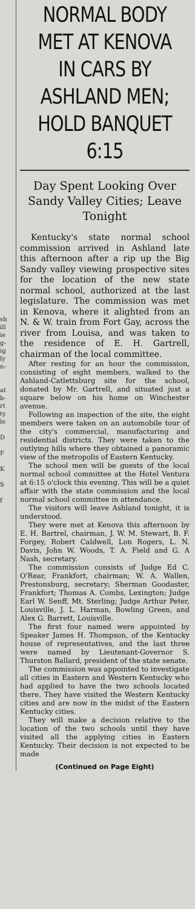sh
ill
ie
g-
ig
ly
n-
at
b-
rt
ty
le
D
F
K
S
f
NORMAL BODY MET AT KENOVA IN CARS BY ASHLAND MEN; HOLD BANQUET 6:15
Day Spent Looking Over Sandy Valley Cities; Leave Tonight
Kentucky's state normal school commission arrived in Ashland late this afternoon after a rip up the Big Sandy valley viewing prospective sites for the location of the new state normal school, authorized at the last legislature. The commission was met in Kenova, where it alighted from an N. & W. train from Fort Gay, across the river from Louisa, and was taken to the residence of E. H. Gartrell, chairman of the local committee.
After resting for an hour the commission, consisting of eight members, walked to the Ashland-Catlettsburg site for the school, donated by Mr. Gartrell, and situated just a square below on his home on Winchester avenue.
Following an inspection of the site, the eight members were taken on an automobile tour of the city's commercial, manufacturing and residential districts. They were taken to the outlying hills where they obtained a panoramic view of the metropolis of Eastern Kentucky.
The school men will be guests of the local normal school committee at the Hotel Ventura at 6:15 o'clock this evening. This will be a quiet affair with the state commission and the local normal school committee in attendance.
The visitors will leave Ashland tonight, it is understood.
They were met at Kenova this afternoon by E. H. Bartrel, chairman, J. W. M. Stewart, B. F. Forgey, Robert Caldwell, Lon Rogers, L. N. Davis, John W. Woods, T. A. Field and G. A Nash, secretary.
The commission consists of Judge Ed C. O'Rear, Frankfort, chairman; W. A. Wallen, Prestonsburg, secretary; Sherman Goodaster, Frankfort; Thomas A. Combs, Lexington; Judge Earl W. Senff, Mt. Sterling; Judge Arthur Peter, Louisville, J. L. Harman, Bowling Green, and Alex G. Barrett, Louisville.
The first four named were appointed by Speaker James H. Thompson, of the Kentucky house of representatives, and the last three were named by Lieutenant-Governor S. Thurston Ballard, president of the state senate.
The commission was appointed to investigate all cities in Eastern and Western Kentucky who had applied to have the two schools located there. They have visited the Western Kentucky cities and are now in the midst of the Eastern Kentucky cities.
They will make a decision relative to the location of the two schools until they have visited all the applying cities in Eastern Kentucky. Their decision is not expected to be made
(Continued on Page Eight)